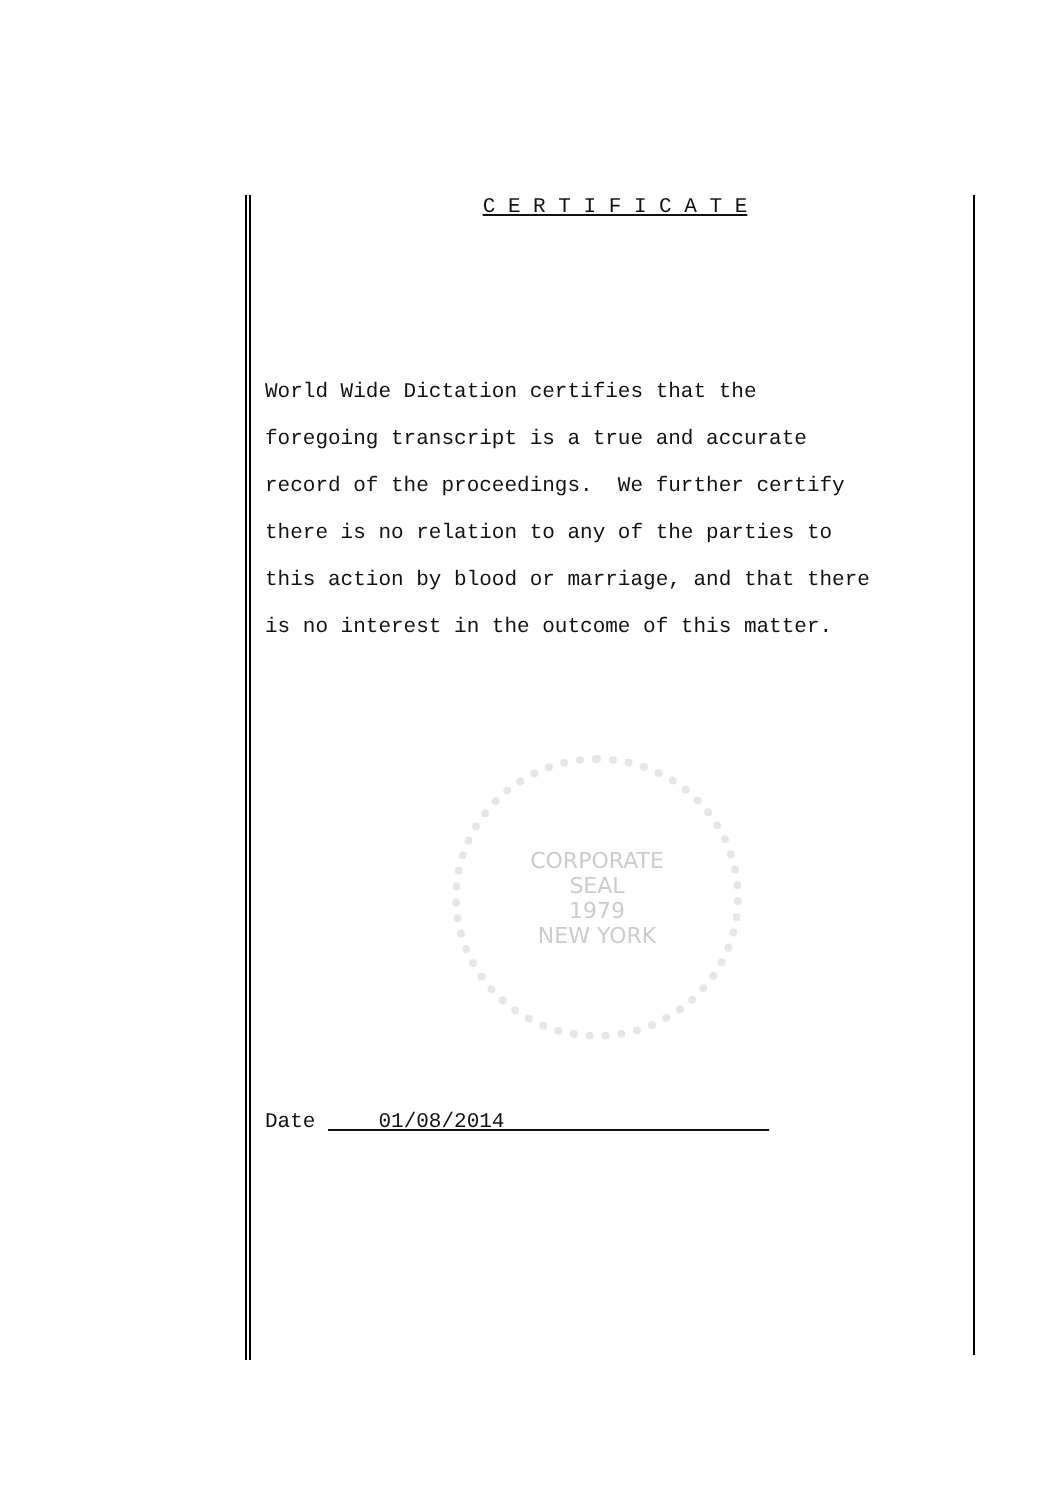C E R T I F I C A T E
World Wide Dictation certifies that the
foregoing transcript is a true and accurate
record of the proceedings. We further certify
there is no relation to any of the parties to
this action by blood or marriage, and that there
is no interest in the outcome of this matter.
CORPORATE
SEAL
1979
NEW YORK
Date 01/08/2014